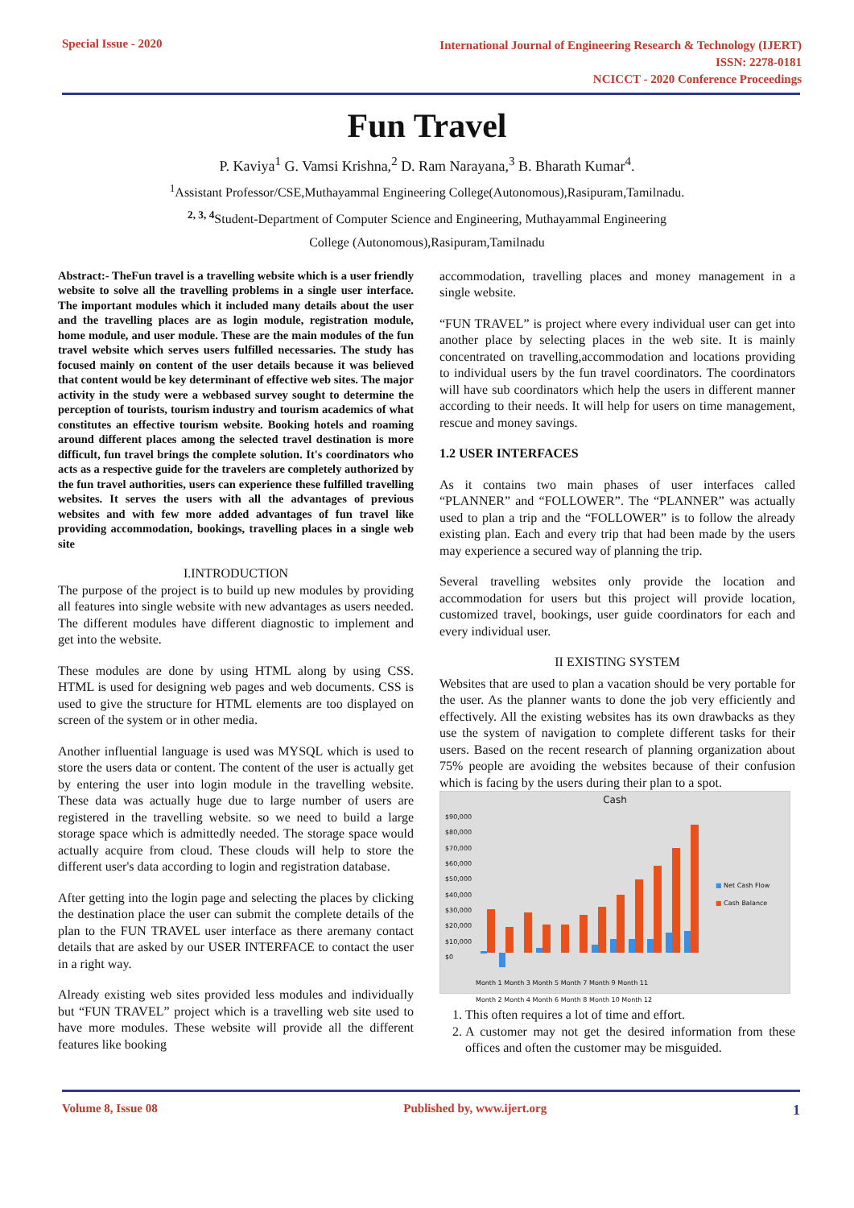Special Issue - 2020
International Journal of Engineering Research & Technology (IJERT)
ISSN: 2278-0181
NCICCT - 2020 Conference Proceedings
Fun Travel
P. Kaviya<sup>1</sup> G. Vamsi Krishna,<sup>2</sup> D. Ram Narayana,<sup>3</sup> B. Bharath Kumar<sup>4</sup>.
<sup>1</sup> Assistant Professor/CSE,Muthayammal Engineering College(Autonomous),Rasipuram,Tamilnadu.
<sup>2, 3, 4</sup>Student-Department of Computer Science and Engineering, Muthayammal Engineering
College (Autonomous),Rasipuram,Tamilnadu
Abstract:- TheFun travel is a travelling website which is a user friendly website to solve all the travelling problems in a single user interface. The important modules which it included many details about the user and the travelling places are as login module, registration module, home module, and user module. These are the main modules of the fun travel website which serves users fulfilled necessaries. The study has focused mainly on content of the user details because it was believed that content would be key determinant of effective web sites. The major activity in the study were a webbased survey sought to determine the perception of tourists, tourism industry and tourism academics of what constitutes an effective tourism website. Booking hotels and roaming around different places among the selected travel destination is more difficult, fun travel brings the complete solution. It's coordinators who acts as a respective guide for the travelers are completely authorized by the fun travel authorities, users can experience these fulfilled travelling websites. It serves the users with all the advantages of previous websites and with few more added advantages of fun travel like providing accommodation, bookings, travelling places in a single web site
I.INTRODUCTION
The purpose of the project is to build up new modules by providing all features into single website with new advantages as users needed. The different modules have different diagnostic to implement and get into the website.
These modules are done by using HTML along by using CSS. HTML is used for designing web pages and web documents. CSS is used to give the structure for HTML elements are too displayed on screen of the system or in other media.
Another influential language is used was MYSQL which is used to store the users data or content. The content of the user is actually get by entering the user into login module in the travelling website. These data was actually huge due to large number of users are registered in the travelling website. so we need to build a large storage space which is admittedly needed. The storage space would actually acquire from cloud. These clouds will help to store the different user's data according to login and registration database.
After getting into the login page and selecting the places by clicking the destination place the user can submit the complete details of the plan to the FUN TRAVEL user interface as there aremany contact details that are asked by our USER INTERFACE to contact the user in a right way.
Already existing web sites provided less modules and individually but “FUN TRAVEL” project which is a travelling web site used to have more modules. These website will provide all the different features like booking
accommodation, travelling places and money management in a single website.
“FUN TRAVEL” is project where every individual user can get into another place by selecting places in the web site. It is mainly concentrated on travelling,accommodation and locations providing to individual users by the fun travel coordinators. The coordinators will have sub coordinators which help the users in different manner according to their needs. It will help for users on time management, rescue and money savings.
1.2 USER INTERFACES
As it contains two main phases of user interfaces called “PLANNER” and “FOLLOWER”. The “PLANNER” was actually used to plan a trip and the “FOLLOWER” is to follow the already existing plan. Each and every trip that had been made by the users may experience a secured way of planning the trip.
Several travelling websites only provide the location and accommodation for users but this project will provide location, customized travel, bookings, user guide coordinators for each and every individual user.
II EXISTING SYSTEM
Websites that are used to plan a vacation should be very portable for the user. As the planner wants to done the job very efficiently and effectively. All the existing websites has its own drawbacks as they use the system of navigation to complete different tasks for their users. Based on the recent research of planning organization about 75% people are avoiding the websites because of their confusion which is facing by the users during their plan to a spot.
Cash
$90,000
$80,000
$70,000
$60,000
$50,000
$40,000
$30,000
$20,000
$10,000
$0
■ Net Cash Flow
■ Cash Balance
Month 1 Month 3 Month 5 Month 7 Month 9 Month 11
Month 2 Month 4 Month 6 Month 8 Month 10 Month 12
1. This often requires a lot of time and effort.
2. A customer may not get the desired information from these offices and often the customer may be misguided.
Volume 8, Issue 08 Published by, www.ijert.org 1